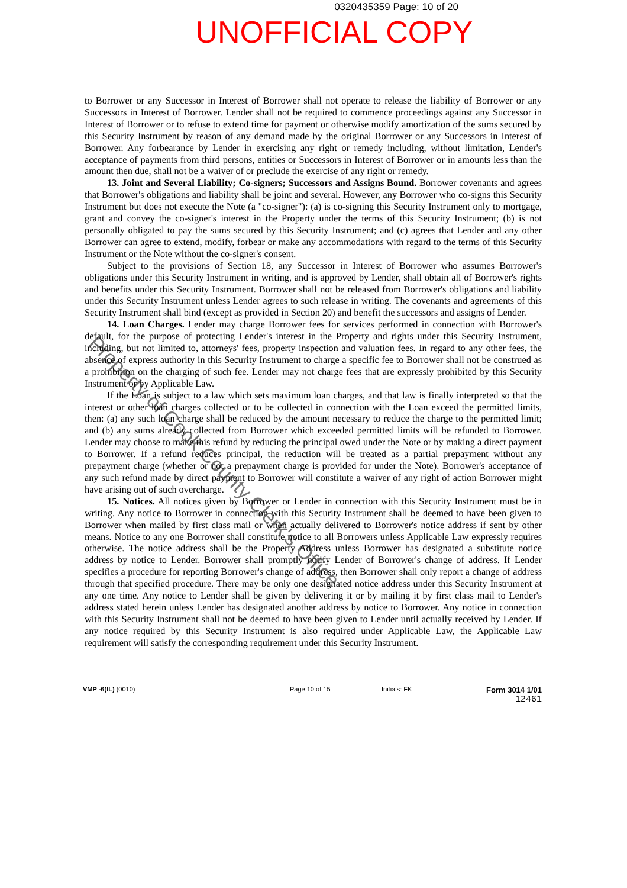0320435359 Page: 10 of 20
UNOFFICIAL COPY
to Borrower or any Successor in Interest of Borrower shall not operate to release the liability of Borrower or any Successors in Interest of Borrower. Lender shall not be required to commence proceedings against any Successor in Interest of Borrower or to refuse to extend time for payment or otherwise modify amortization of the sums secured by this Security Instrument by reason of any demand made by the original Borrower or any Successors in Interest of Borrower. Any forbearance by Lender in exercising any right or remedy including, without limitation, Lender's acceptance of payments from third persons, entities or Successors in Interest of Borrower or in amounts less than the amount then due, shall not be a waiver of or preclude the exercise of any right or remedy.
13. Joint and Several Liability; Co-signers; Successors and Assigns Bound. Borrower covenants and agrees that Borrower's obligations and liability shall be joint and several. However, any Borrower who co-signs this Security Instrument but does not execute the Note (a "co-signer"): (a) is co-signing this Security Instrument only to mortgage, grant and convey the co-signer's interest in the Property under the terms of this Security Instrument; (b) is not personally obligated to pay the sums secured by this Security Instrument; and (c) agrees that Lender and any other Borrower can agree to extend, modify, forbear or make any accommodations with regard to the terms of this Security Instrument or the Note without the co-signer's consent.
Subject to the provisions of Section 18, any Successor in Interest of Borrower who assumes Borrower's obligations under this Security Instrument in writing, and is approved by Lender, shall obtain all of Borrower's rights and benefits under this Security Instrument. Borrower shall not be released from Borrower's obligations and liability under this Security Instrument unless Lender agrees to such release in writing. The covenants and agreements of this Security Instrument shall bind (except as provided in Section 20) and benefit the successors and assigns of Lender.
14. Loan Charges. Lender may charge Borrower fees for services performed in connection with Borrower's default, for the purpose of protecting Lender's interest in the Property and rights under this Security Instrument, including, but not limited to, attorneys' fees, property inspection and valuation fees. In regard to any other fees, the absence of express authority in this Security Instrument to charge a specific fee to Borrower shall not be construed as a prohibition on the charging of such fee. Lender may not charge fees that are expressly prohibited by this Security Instrument or by Applicable Law.
If the Loan is subject to a law which sets maximum loan charges, and that law is finally interpreted so that the interest or other loan charges collected or to be collected in connection with the Loan exceed the permitted limits, then: (a) any such loan charge shall be reduced by the amount necessary to reduce the charge to the permitted limit; and (b) any sums already collected from Borrower which exceeded permitted limits will be refunded to Borrower. Lender may choose to make this refund by reducing the principal owed under the Note or by making a direct payment to Borrower. If a refund reduces principal, the reduction will be treated as a partial prepayment without any prepayment charge (whether or not a prepayment charge is provided for under the Note). Borrower's acceptance of any such refund made by direct payment to Borrower will constitute a waiver of any right of action Borrower might have arising out of such overcharge.
15. Notices. All notices given by Borrower or Lender in connection with this Security Instrument must be in writing. Any notice to Borrower in connection with this Security Instrument shall be deemed to have been given to Borrower when mailed by first class mail or when actually delivered to Borrower's notice address if sent by other means. Notice to any one Borrower shall constitute notice to all Borrowers unless Applicable Law expressly requires otherwise. The notice address shall be the Property Address unless Borrower has designated a substitute notice address by notice to Lender. Borrower shall promptly notify Lender of Borrower's change of address. If Lender specifies a procedure for reporting Borrower's change of address, then Borrower shall only report a change of address through that specified procedure. There may be only one designated notice address under this Security Instrument at any one time. Any notice to Lender shall be given by delivering it or by mailing it by first class mail to Lender's address stated herein unless Lender has designated another address by notice to Borrower. Any notice in connection with this Security Instrument shall not be deemed to have been given to Lender until actually received by Lender. If any notice required by this Security Instrument is also required under Applicable Law, the Applicable Law requirement will satisfy the corresponding requirement under this Security Instrument.
VMP -6(IL) (0010) Page 10 of 15 Initials: FK
Form 3014 1/01
12461
Property of Cook County Clerk's Office